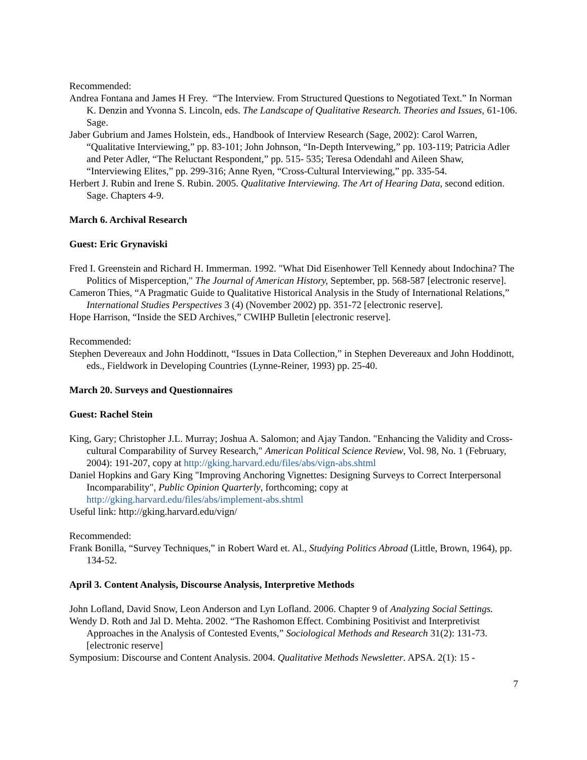Recommended:
Andrea Fontana and James H Frey. “The Interview. From Structured Questions to Negotiated Text.” In Norman K. Denzin and Yvonna S. Lincoln, eds. The Landscape of Qualitative Research. Theories and Issues, 61-106. Sage.
Jaber Gubrium and James Holstein, eds., Handbook of Interview Research (Sage, 2002): Carol Warren, “Qualitative Interviewing,” pp. 83-101; John Johnson, “In-Depth Intervewing,” pp. 103-119; Patricia Adler and Peter Adler, “The Reluctant Respondent,” pp. 515- 535; Teresa Odendahl and Aileen Shaw, “Interviewing Elites,” pp. 299-316; Anne Ryen, “Cross-Cultural Interviewing,” pp. 335-54.
Herbert J. Rubin and Irene S. Rubin. 2005. Qualitative Interviewing. The Art of Hearing Data, second edition. Sage. Chapters 4-9.
March 6. Archival Research
Guest: Eric Grynaviski
Fred I. Greenstein and Richard H. Immerman. 1992. "What Did Eisenhower Tell Kennedy about Indochina? The Politics of Misperception," The Journal of American History, September, pp. 568-587 [electronic reserve].
Cameron Thies, “A Pragmatic Guide to Qualitative Historical Analysis in the Study of International Relations,” International Studies Perspectives 3 (4) (November 2002) pp. 351-72 [electronic reserve].
Hope Harrison, “Inside the SED Archives,” CWIHP Bulletin [electronic reserve].
Recommended:
Stephen Devereaux and John Hoddinott, “Issues in Data Collection,” in Stephen Devereaux and John Hoddinott, eds., Fieldwork in Developing Countries (Lynne-Reiner, 1993) pp. 25-40.
March 20. Surveys and Questionnaires
Guest: Rachel Stein
King, Gary; Christopher J.L. Murray; Joshua A. Salomon; and Ajay Tandon. "Enhancing the Validity and Cross-cultural Comparability of Survey Research," American Political Science Review, Vol. 98, No. 1 (February, 2004): 191-207, copy at http://gking.harvard.edu/files/abs/vign-abs.shtml
Daniel Hopkins and Gary King "Improving Anchoring Vignettes: Designing Surveys to Correct Interpersonal Incomparability", Public Opinion Quarterly, forthcoming; copy at http://gking.harvard.edu/files/abs/implement-abs.shtml
Useful link: http://gking.harvard.edu/vign/
Recommended:
Frank Bonilla, “Survey Techniques,” in Robert Ward et. Al., Studying Politics Abroad (Little, Brown, 1964), pp. 134-52.
April 3. Content Analysis, Discourse Analysis, Interpretive Methods
John Lofland, David Snow, Leon Anderson and Lyn Lofland. 2006. Chapter 9 of Analyzing Social Settings.
Wendy D. Roth and Jal D. Mehta. 2002. “The Rashomon Effect. Combining Positivist and Interpretivist Approaches in the Analysis of Contested Events,” Sociological Methods and Research 31(2): 131-73. [electronic reserve]
Symposium: Discourse and Content Analysis. 2004. Qualitative Methods Newsletter. APSA. 2(1): 15 -
7